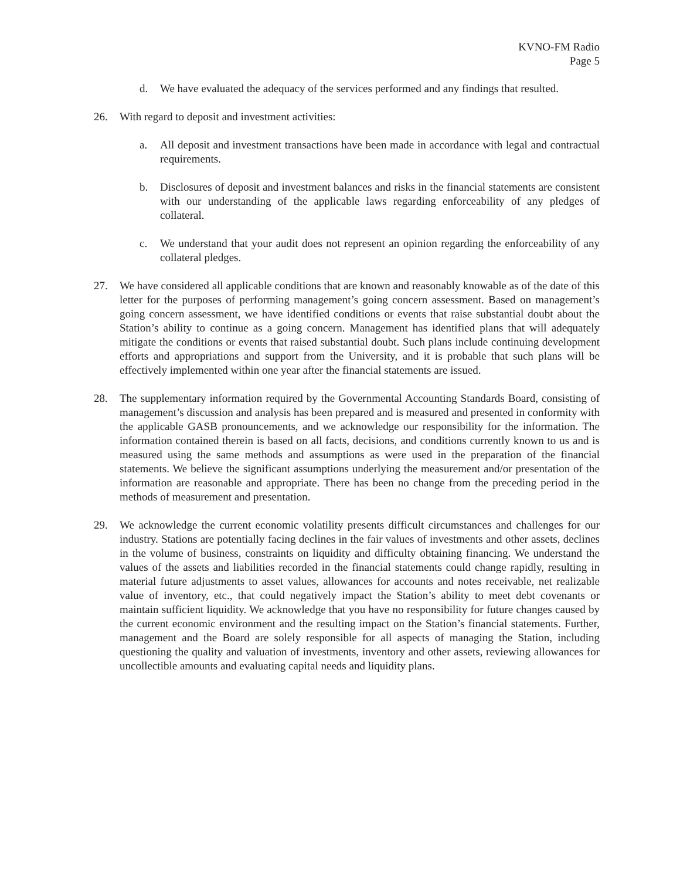KVNO-FM Radio
Page 5
d. We have evaluated the adequacy of the services performed and any findings that resulted.
26. With regard to deposit and investment activities:
a. All deposit and investment transactions have been made in accordance with legal and contractual requirements.
b. Disclosures of deposit and investment balances and risks in the financial statements are consistent with our understanding of the applicable laws regarding enforceability of any pledges of collateral.
c. We understand that your audit does not represent an opinion regarding the enforceability of any collateral pledges.
27. We have considered all applicable conditions that are known and reasonably knowable as of the date of this letter for the purposes of performing management’s going concern assessment. Based on management’s going concern assessment, we have identified conditions or events that raise substantial doubt about the Station’s ability to continue as a going concern. Management has identified plans that will adequately mitigate the conditions or events that raised substantial doubt. Such plans include continuing development efforts and appropriations and support from the University, and it is probable that such plans will be effectively implemented within one year after the financial statements are issued.
28. The supplementary information required by the Governmental Accounting Standards Board, consisting of management’s discussion and analysis has been prepared and is measured and presented in conformity with the applicable GASB pronouncements, and we acknowledge our responsibility for the information. The information contained therein is based on all facts, decisions, and conditions currently known to us and is measured using the same methods and assumptions as were used in the preparation of the financial statements. We believe the significant assumptions underlying the measurement and/or presentation of the information are reasonable and appropriate. There has been no change from the preceding period in the methods of measurement and presentation.
29. We acknowledge the current economic volatility presents difficult circumstances and challenges for our industry. Stations are potentially facing declines in the fair values of investments and other assets, declines in the volume of business, constraints on liquidity and difficulty obtaining financing. We understand the values of the assets and liabilities recorded in the financial statements could change rapidly, resulting in material future adjustments to asset values, allowances for accounts and notes receivable, net realizable value of inventory, etc., that could negatively impact the Station’s ability to meet debt covenants or maintain sufficient liquidity. We acknowledge that you have no responsibility for future changes caused by the current economic environment and the resulting impact on the Station’s financial statements. Further, management and the Board are solely responsible for all aspects of managing the Station, including questioning the quality and valuation of investments, inventory and other assets, reviewing allowances for uncollectible amounts and evaluating capital needs and liquidity plans.